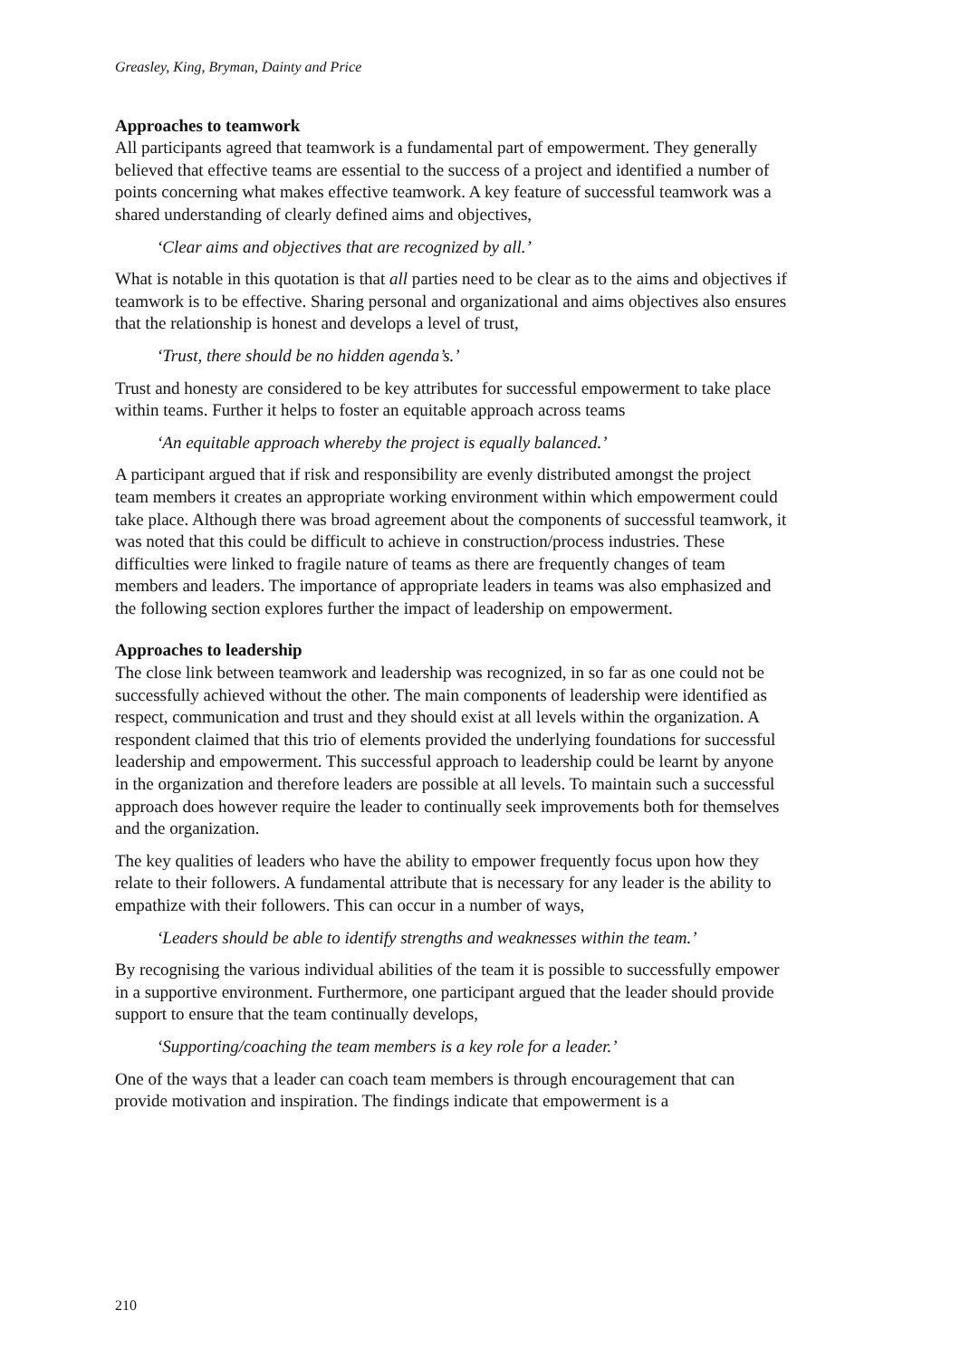Greasley, King, Bryman, Dainty and Price
Approaches to teamwork
All participants agreed that teamwork is a fundamental part of empowerment. They generally believed that effective teams are essential to the success of a project and identified a number of points concerning what makes effective teamwork. A key feature of successful teamwork was a shared understanding of clearly defined aims and objectives,
‘Clear aims and objectives that are recognized by all.’
What is notable in this quotation is that all parties need to be clear as to the aims and objectives if teamwork is to be effective. Sharing personal and organizational and aims objectives also ensures that the relationship is honest and develops a level of trust,
‘Trust, there should be no hidden agenda’s.’
Trust and honesty are considered to be key attributes for successful empowerment to take place within teams. Further it helps to foster an equitable approach across teams
‘An equitable approach whereby the project is equally balanced.’
A participant argued that if risk and responsibility are evenly distributed amongst the project team members it creates an appropriate working environment within which empowerment could take place. Although there was broad agreement about the components of successful teamwork, it was noted that this could be difficult to achieve in construction/process industries. These difficulties were linked to fragile nature of teams as there are frequently changes of team members and leaders. The importance of appropriate leaders in teams was also emphasized and the following section explores further the impact of leadership on empowerment.
Approaches to leadership
The close link between teamwork and leadership was recognized, in so far as one could not be successfully achieved without the other. The main components of leadership were identified as respect, communication and trust and they should exist at all levels within the organization. A respondent claimed that this trio of elements provided the underlying foundations for successful leadership and empowerment. This successful approach to leadership could be learnt by anyone in the organization and therefore leaders are possible at all levels. To maintain such a successful approach does however require the leader to continually seek improvements both for themselves and the organization.
The key qualities of leaders who have the ability to empower frequently focus upon how they relate to their followers. A fundamental attribute that is necessary for any leader is the ability to empathize with their followers. This can occur in a number of ways,
‘Leaders should be able to identify strengths and weaknesses within the team.’
By recognising the various individual abilities of the team it is possible to successfully empower in a supportive environment. Furthermore, one participant argued that the leader should provide support to ensure that the team continually develops,
‘Supporting/coaching the team members is a key role for a leader.’
One of the ways that a leader can coach team members is through encouragement that can provide motivation and inspiration. The findings indicate that empowerment is a
210